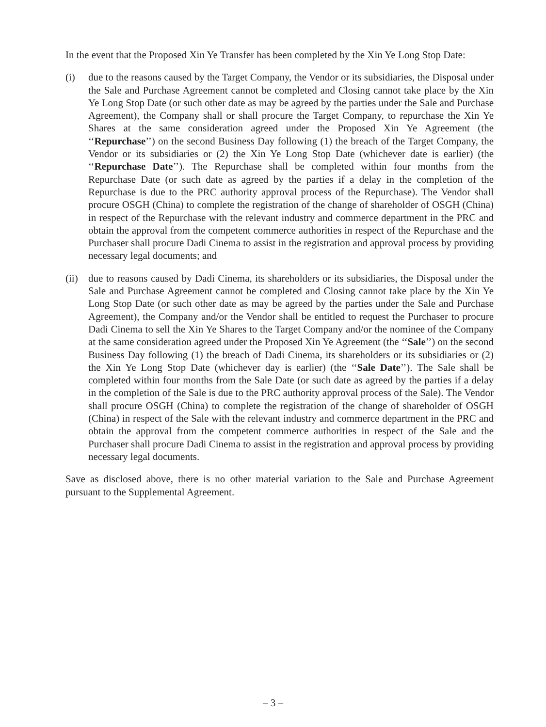In the event that the Proposed Xin Ye Transfer has been completed by the Xin Ye Long Stop Date:
(i) due to the reasons caused by the Target Company, the Vendor or its subsidiaries, the Disposal under the Sale and Purchase Agreement cannot be completed and Closing cannot take place by the Xin Ye Long Stop Date (or such other date as may be agreed by the parties under the Sale and Purchase Agreement), the Company shall or shall procure the Target Company, to repurchase the Xin Ye Shares at the same consideration agreed under the Proposed Xin Ye Agreement (the ‘‘Repurchase’’) on the second Business Day following (1) the breach of the Target Company, the Vendor or its subsidiaries or (2) the Xin Ye Long Stop Date (whichever date is earlier) (the ‘‘Repurchase Date’’). The Repurchase shall be completed within four months from the Repurchase Date (or such date as agreed by the parties if a delay in the completion of the Repurchase is due to the PRC authority approval process of the Repurchase). The Vendor shall procure OSGH (China) to complete the registration of the change of shareholder of OSGH (China) in respect of the Repurchase with the relevant industry and commerce department in the PRC and obtain the approval from the competent commerce authorities in respect of the Repurchase and the Purchaser shall procure Dadi Cinema to assist in the registration and approval process by providing necessary legal documents; and
(ii)
due to reasons caused by Dadi Cinema, its shareholders or its subsidiaries, the Disposal under the Sale and Purchase Agreement cannot be completed and Closing cannot take place by the Xin Ye Long Stop Date (or such other date as may be agreed by the parties under the Sale and Purchase Agreement), the Company and/or the Vendor shall be entitled to request the Purchaser to procure Dadi Cinema to sell the Xin Ye Shares to the Target Company and/or the nominee of the Company at the same consideration agreed under the Proposed Xin Ye Agreement (the ‘‘Sale’’) on the second Business Day following (1) the breach of Dadi Cinema, its shareholders or its subsidiaries or (2) the Xin Ye Long Stop Date (whichever day is earlier) (the ‘‘Sale Date’’). The Sale shall be completed within four months from the Sale Date (or such date as agreed by the parties if a delay in the completion of the Sale is due to the PRC authority approval process of the Sale). The Vendor shall procure OSGH (China) to complete the registration of the change of shareholder of OSGH (China) in respect of the Sale with the relevant industry and commerce department in the PRC and obtain the approval from the competent commerce authorities in respect of the Sale and the Purchaser shall procure Dadi Cinema to assist in the registration and approval process by providing necessary legal documents.
Save as disclosed above, there is no other material variation to the Sale and Purchase Agreement pursuant to the Supplemental Agreement.
– 3 –